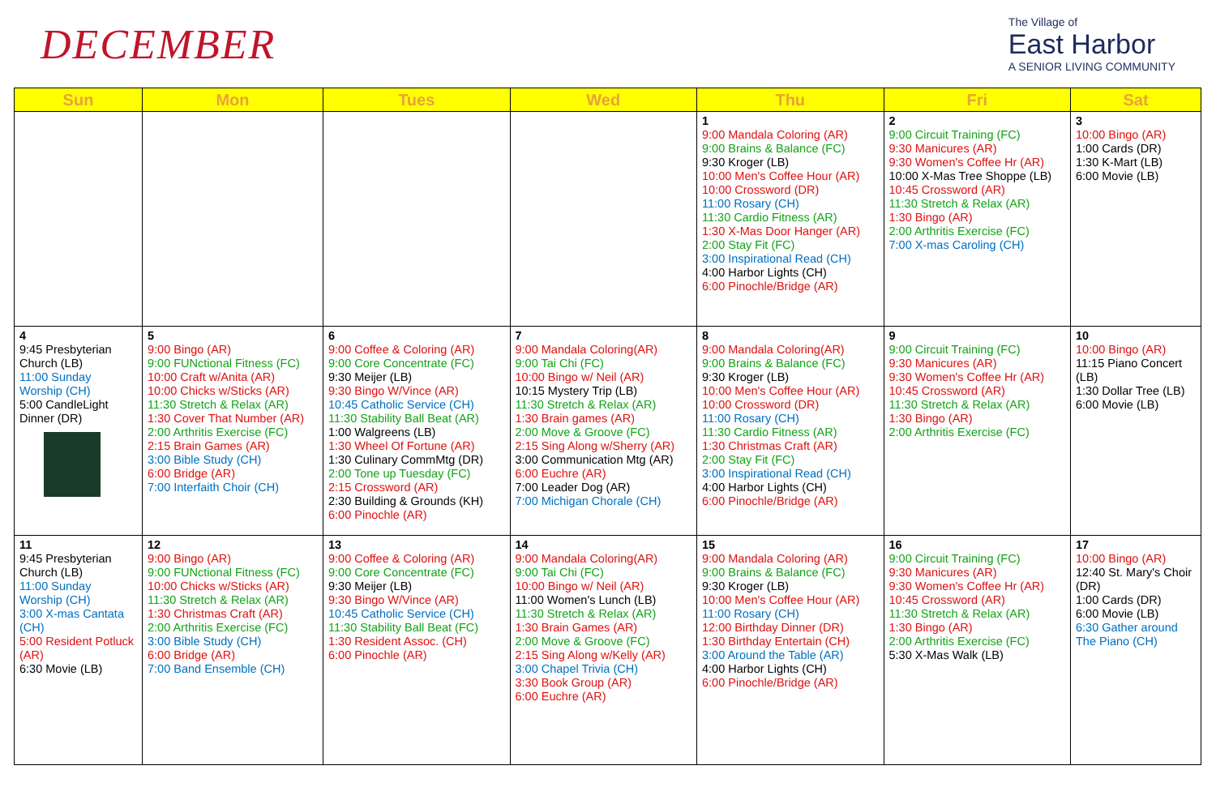DECEMBER
The Village of
East Harbor
A SENIOR LIVING COMMUNITY
| Sun | Mon | Tues | Wed | Thu | Fri | Sat |
| --- | --- | --- | --- | --- | --- | --- |
| | | | | 1 9:00 Mandala Coloring (AR) 9:00 Brains & Balance (FC) 9:30 Kroger (LB) 10:00 Men's Coffee Hour (AR) 10:00 Crossword (DR) 11:00 Rosary (CH) 11:30 Cardio Fitness (AR) 1:30 X-Mas Door Hanger (AR) 2:00 Stay Fit (FC) 3:00 Inspirational Read (CH) 4:00 Harbor Lights (CH) 6:00 Pinochle/Bridge (AR) | 2 9:00 Circuit Training (FC) 9:30 Manicures (AR) 9:30 Women's Coffee Hr (AR) 10:00 X-Mas Tree Shoppe (LB) 10:45 Crossword (AR) 11:30 Stretch & Relax (AR) 1:30 Bingo (AR) 2:00 Arthritis Exercise (FC) 7:00 X-mas Caroling (CH) | 3 10:00 Bingo (AR) 1:00 Cards (DR) 1:30 K-Mart (LB) 6:00 Movie (LB) |
| 4 9:45 Presbyterian Church (LB) 11:00 Sunday Worship (CH) 5:00 CandleLight Dinner (DR) | 5 9:00 Bingo (AR) 9:00 FUNctional Fitness (FC) 10:00 Craft w/Anita (AR) 10:00 Chicks w/Sticks (AR) 11:30 Stretch & Relax (AR) 1:30 Cover That Number (AR) 2:00 Arthritis Exercise (FC) 2:15 Brain Games (AR) 3:00 Bible Study (CH) 6:00 Bridge (AR) 7:00 Interfaith Choir (CH) | 6 9:00 Coffee & Coloring (AR) 9:00 Core Concentrate (FC) 9:30 Meijer (LB) 9:30 Bingo W/Vince (AR) 10:45 Catholic Service (CH) 11:30 Stability Ball Beat (AR) 1:00 Walgreens (LB) 1:30 Wheel Of Fortune (AR) 1:30 Culinary CommMtg (DR) 2:00 Tone up Tuesday (FC) 2:15 Crossword (AR) 2:30 Building & Grounds (KH) 6:00 Pinochle (AR) | 7 9:00 Mandala Coloring(AR) 9:00 Tai Chi (FC) 10:00 Bingo w/ Neil (AR) 10:15 Mystery Trip (LB) 11:30 Stretch & Relax (AR) 1:30 Brain games (AR) 2:00 Move & Groove (FC) 2:15 Sing Along w/Sherry (AR) 3:00 Communication Mtg (AR) 6:00 Euchre (AR) 7:00 Leader Dog (AR) 7:00 Michigan Chorale (CH) | 8 9:00 Mandala Coloring(AR) 9:00 Brains & Balance (FC) 9:30 Kroger (LB) 10:00 Men's Coffee Hour (AR) 10:00 Crossword (DR) 11:00 Rosary (CH) 11:30 Cardio Fitness (AR) 1:30 Christmas Craft (AR) 2:00 Stay Fit (FC) 3:00 Inspirational Read (CH) 4:00 Harbor Lights (CH) 6:00 Pinochle/Bridge (AR) | 9 9:00 Circuit Training (FC) 9:30 Manicures (AR) 9:30 Women's Coffee Hr (AR) 10:45 Crossword (AR) 11:30 Stretch & Relax (AR) 1:30 Bingo (AR) 2:00 Arthritis Exercise (FC) | 10 10:00 Bingo (AR) 11:15 Piano Concert (LB) 1:30 Dollar Tree (LB) 6:00 Movie (LB) |
| 11 9:45 Presbyterian Church (LB) 11:00 Sunday Worship (CH) 3:00 X-mas Cantata (CH) 5:00 Resident Potluck (AR) 6:30 Movie (LB) | 12 9:00 Bingo (AR) 9:00 FUNctional Fitness (FC) 10:00 Chicks w/Sticks (AR) 11:30 Stretch & Relax (AR) 1:30 Christmas Craft (AR) 2:00 Arthritis Exercise (FC) 3:00 Bible Study (CH) 6:00 Bridge (AR) 7:00 Band Ensemble (CH) | 13 9:00 Coffee & Coloring (AR) 9:00 Core Concentrate (FC) 9:30 Meijer (LB) 9:30 Bingo W/Vince (AR) 10:45 Catholic Service (CH) 11:30 Stability Ball Beat (FC) 1:30 Resident Assoc. (CH) 6:00 Pinochle (AR) | 14 9:00 Mandala Coloring(AR) 9:00 Tai Chi (FC) 10:00 Bingo w/ Neil (AR) 11:00 Women's Lunch (LB) 11:30 Stretch & Relax (AR) 1:30 Brain Games (AR) 2:00 Move & Groove (FC) 2:15 Sing Along w/Kelly (AR) 3:00 Chapel Trivia (CH) 3:30 Book Group (AR) 6:00 Euchre (AR) | 15 9:00 Mandala Coloring (AR) 9:00 Brains & Balance (FC) 9:30 Kroger (LB) 10:00 Men's Coffee Hour (AR) 11:00 Rosary (CH) 12:00 Birthday Dinner (DR) 1:30 Birthday Entertain (CH) 3:00 Around the Table (AR) 4:00 Harbor Lights (CH) 6:00 Pinochle/Bridge (AR) | 16 9:00 Circuit Training (FC) 9:30 Manicures (AR) 9:30 Women's Coffee Hr (AR) 10:45 Crossword (AR) 11:30 Stretch & Relax (AR) 1:30 Bingo (AR) 2:00 Arthritis Exercise (FC) 5:30 X-Mas Walk (LB) | 17 10:00 Bingo (AR) 12:40 St. Mary's Choir (DR) 1:00 Cards (DR) 6:00 Movie (LB) 6:30 Gather around The Piano (CH) |